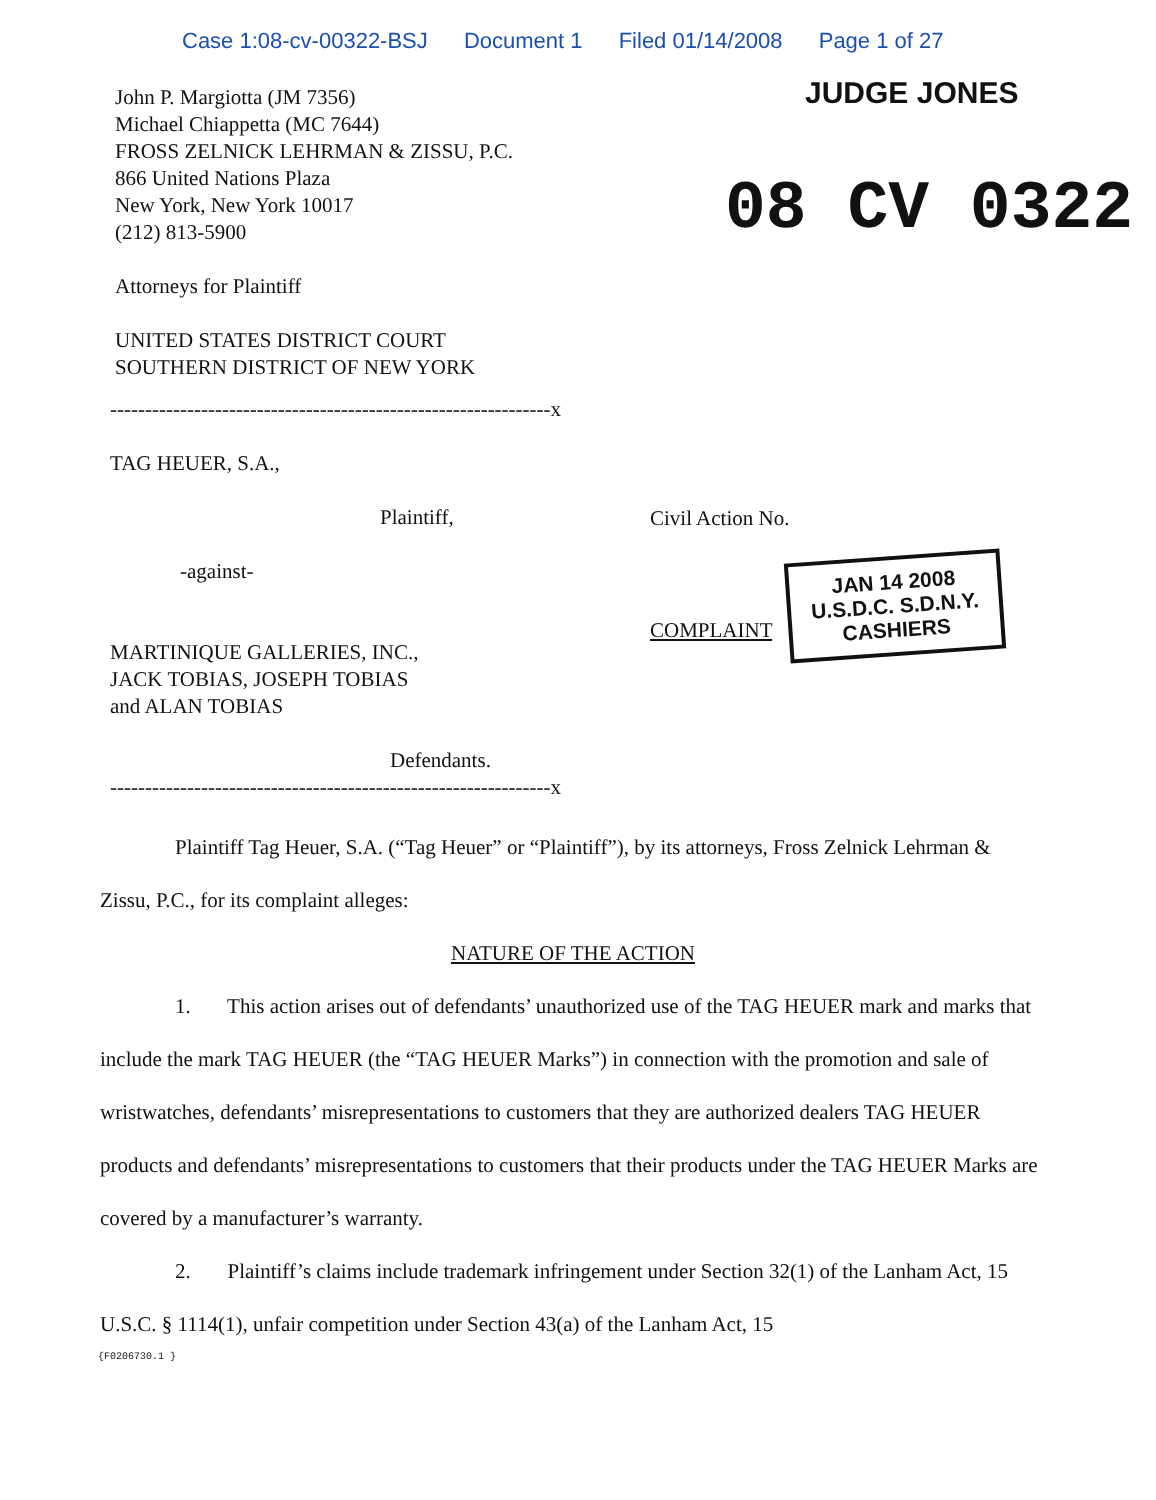Case 1:08-cv-00322-BSJ Document 1 Filed 01/14/2008 Page 1 of 27
John P. Margiotta (JM 7356)
Michael Chiappetta (MC 7644)
FROSS ZELNICK LEHRMAN & ZISSU, P.C.
866 United Nations Plaza
New York, New York 10017
(212) 813-5900
Attorneys for Plaintiff
UNITED STATES DISTRICT COURT
SOUTHERN DISTRICT OF NEW YORK
JUDGE JONES
08 CV 0322
---------------------------------------------------------------x
TAG HEUER, S.A.,
Plaintiff,
-against-
MARTINIQUE GALLERIES, INC.,
JACK TOBIAS, JOSEPH TOBIAS
and ALAN TOBIAS
Defendants.
---------------------------------------------------------------x
Civil Action No.
COMPLAINT JAN 14 2008
U.S.D.C. S.D.N.Y.
CASHIERS
Plaintiff Tag Heuer, S.A. (“Tag Heuer” or “Plaintiff”), by its attorneys, Fross Zelnick Lehrman & Zissu, P.C., for its complaint alleges:
NATURE OF THE ACTION
1. This action arises out of defendants’ unauthorized use of the TAG HEUER mark and marks that include the mark TAG HEUER (the “TAG HEUER Marks”) in connection with the promotion and sale of wristwatches, defendants’ misrepresentations to customers that they are authorized dealers TAG HEUER products and defendants’ misrepresentations to customers that their products under the TAG HEUER Marks are covered by a manufacturer’s warranty.
2. Plaintiff’s claims include trademark infringement under Section 32(1) of the Lanham Act, 15 U.S.C. § 1114(1), unfair competition under Section 43(a) of the Lanham Act, 15
{F0206730.1 }